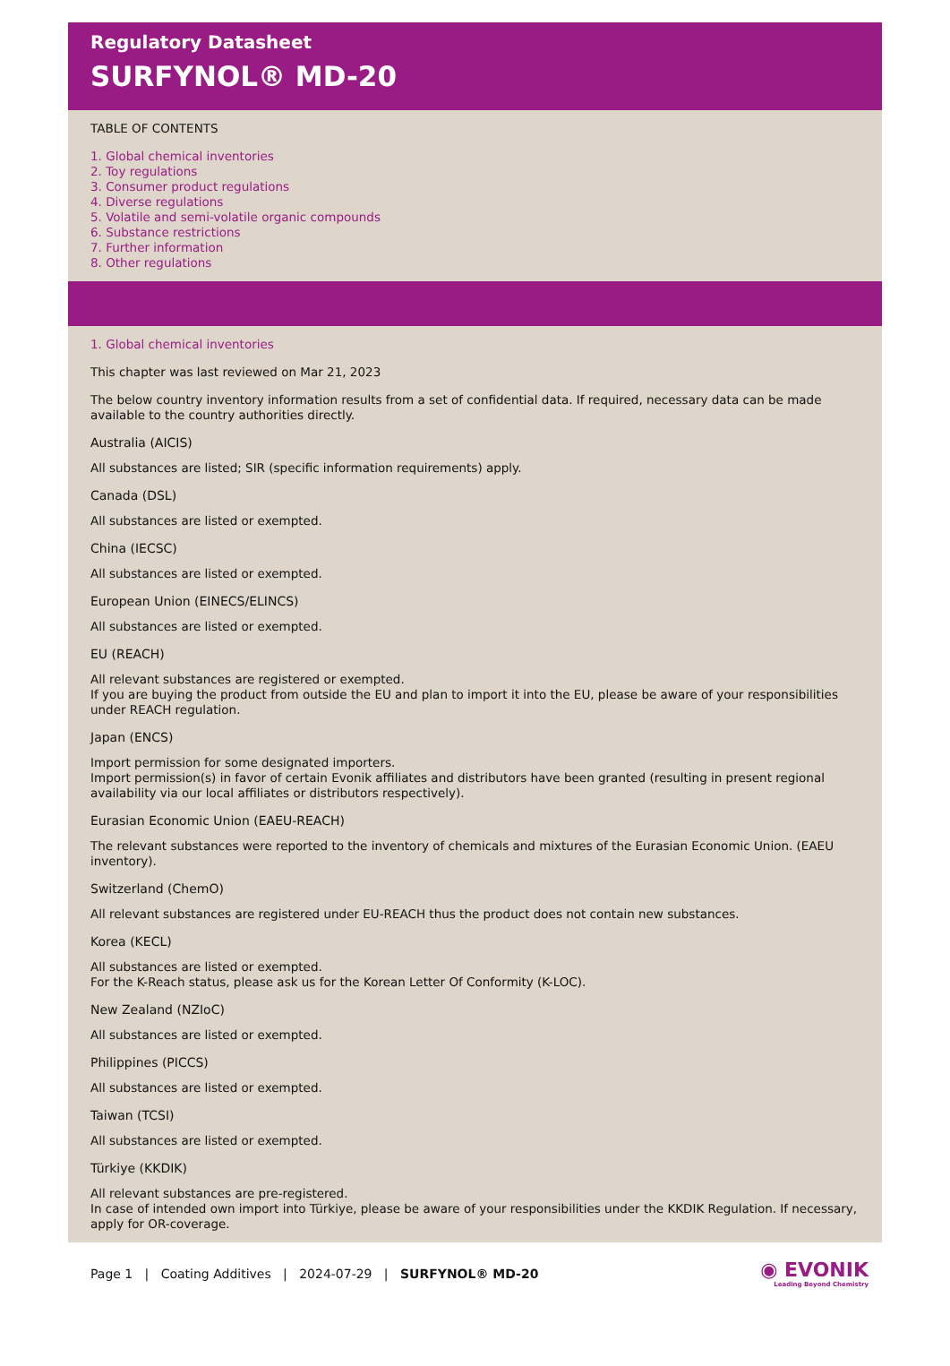Regulatory Datasheet
SURFYNOL® MD-20
TABLE OF CONTENTS
1. Global chemical inventories
2. Toy regulations
3. Consumer product regulations
4. Diverse regulations
5. Volatile and semi-volatile organic compounds
6. Substance restrictions
7. Further information
8. Other regulations
1. Global chemical inventories
This chapter was last reviewed on Mar 21, 2023
The below country inventory information results from a set of confidential data. If required, necessary data can be made available to the country authorities directly.
Australia (AICIS)
All substances are listed; SIR (specific information requirements) apply.
Canada (DSL)
All substances are listed or exempted.
China (IECSC)
All substances are listed or exempted.
European Union (EINECS/ELINCS)
All substances are listed or exempted.
EU (REACH)
All relevant substances are registered or exempted.
If you are buying the product from outside the EU and plan to import it into the EU, please be aware of your responsibilities under REACH regulation.
Japan (ENCS)
Import permission for some designated importers.
Import permission(s) in favor of certain Evonik affiliates and distributors have been granted (resulting in present regional availability via our local affiliates or distributors respectively).
Eurasian Economic Union (EAEU-REACH)
The relevant substances were reported to the inventory of chemicals and mixtures of the Eurasian Economic Union. (EAEU inventory).
Switzerland (ChemO)
All relevant substances are registered under EU-REACH thus the product does not contain new substances.
Korea (KECL)
All substances are listed or exempted.
For the K-Reach status, please ask us for the Korean Letter Of Conformity (K-LOC).
New Zealand (NZIoC)
All substances are listed or exempted.
Philippines (PICCS)
All substances are listed or exempted.
Taiwan (TCSI)
All substances are listed or exempted.
Türkiye (KKDIK)
All relevant substances are pre-registered.
In case of intended own import into Türkiye, please be aware of your responsibilities under the KKDIK Regulation. If necessary, apply for OR-coverage.
Page 1 | Coating Additives | 2024-07-29 | SURFYNOL® MD-20
◉ EVONIK
Leading Beyond Chemistry